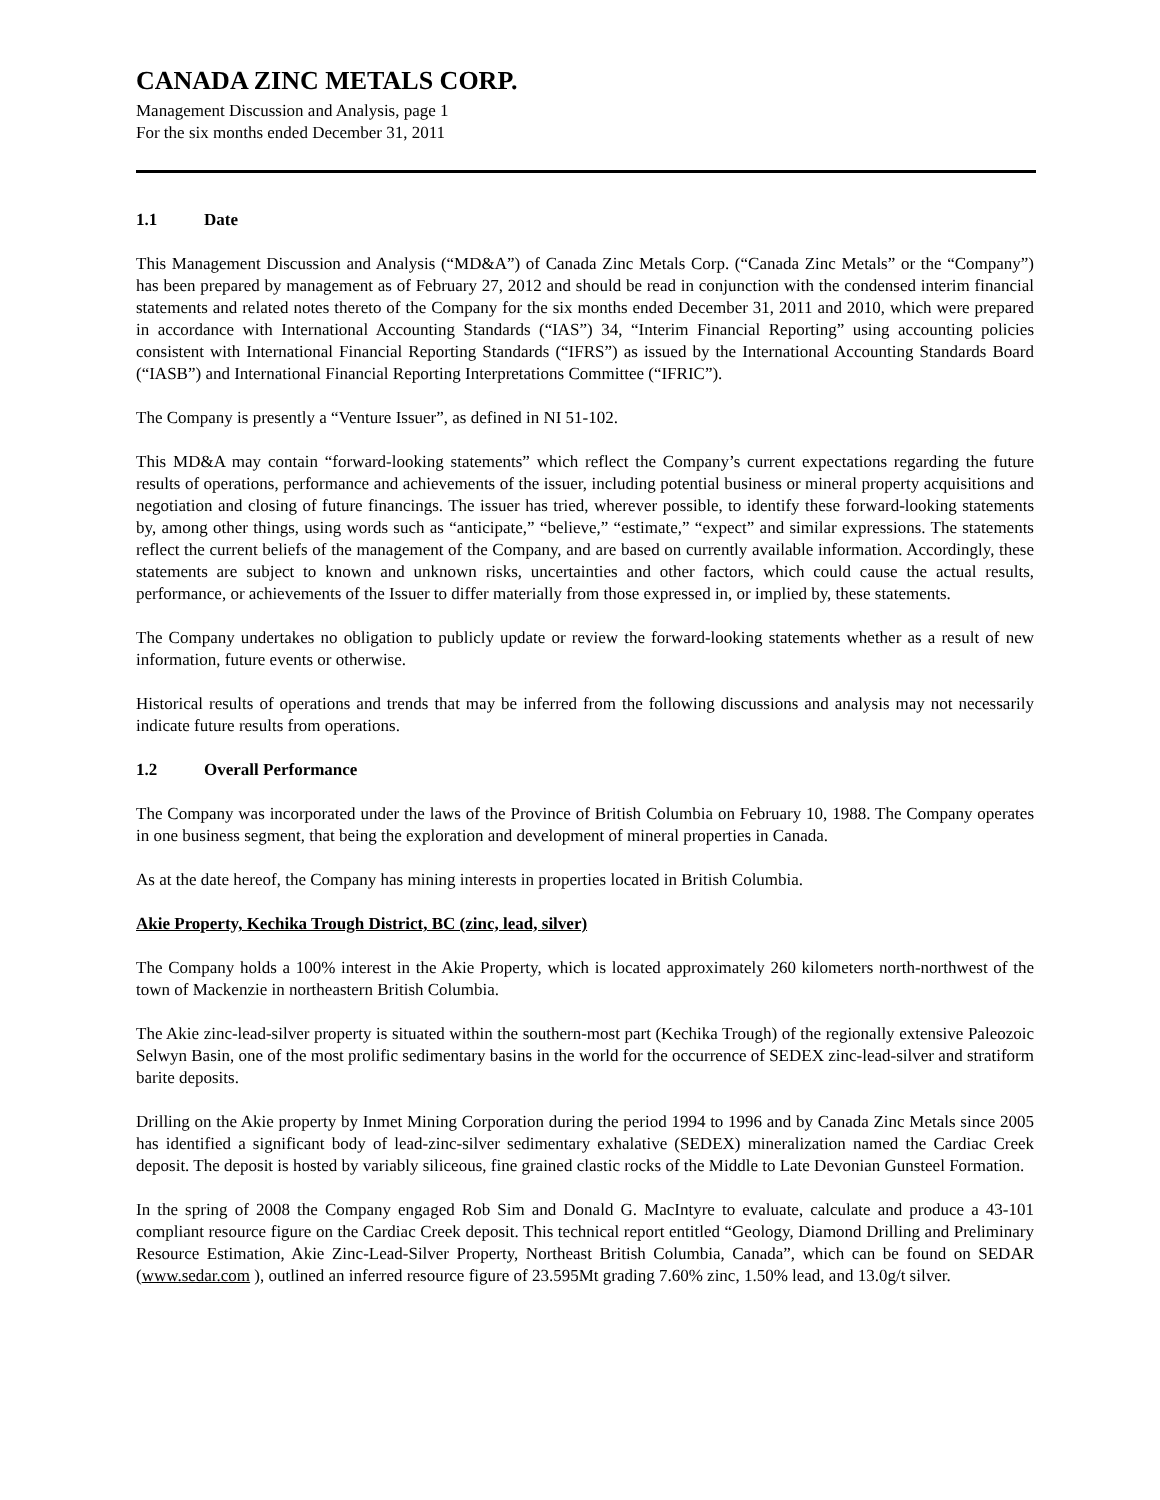CANADA ZINC METALS CORP.
Management Discussion and Analysis, page 1
For the six months ended December 31, 2011
1.1 Date
This Management Discussion and Analysis (“MD&A”) of Canada Zinc Metals Corp. (“Canada Zinc Metals” or the “Company”) has been prepared by management as of February 27, 2012 and should be read in conjunction with the condensed interim financial statements and related notes thereto of the Company for the six months ended December 31, 2011 and 2010, which were prepared in accordance with International Accounting Standards (“IAS”) 34, “Interim Financial Reporting” using accounting policies consistent with International Financial Reporting Standards (“IFRS”) as issued by the International Accounting Standards Board (“IASB”) and International Financial Reporting Interpretations Committee (“IFRIC”).
The Company is presently a “Venture Issuer”, as defined in NI 51-102.
This MD&A may contain “forward-looking statements” which reflect the Company’s current expectations regarding the future results of operations, performance and achievements of the issuer, including potential business or mineral property acquisitions and negotiation and closing of future financings. The issuer has tried, wherever possible, to identify these forward-looking statements by, among other things, using words such as “anticipate,” “believe,” “estimate,” “expect” and similar expressions. The statements reflect the current beliefs of the management of the Company, and are based on currently available information. Accordingly, these statements are subject to known and unknown risks, uncertainties and other factors, which could cause the actual results, performance, or achievements of the Issuer to differ materially from those expressed in, or implied by, these statements.
The Company undertakes no obligation to publicly update or review the forward-looking statements whether as a result of new information, future events or otherwise.
Historical results of operations and trends that may be inferred from the following discussions and analysis may not necessarily indicate future results from operations.
1.2 Overall Performance
The Company was incorporated under the laws of the Province of British Columbia on February 10, 1988. The Company operates in one business segment, that being the exploration and development of mineral properties in Canada.
As at the date hereof, the Company has mining interests in properties located in British Columbia.
Akie Property, Kechika Trough District, BC (zinc, lead, silver)
The Company holds a 100% interest in the Akie Property, which is located approximately 260 kilometers north-northwest of the town of Mackenzie in northeastern British Columbia.
The Akie zinc-lead-silver property is situated within the southern-most part (Kechika Trough) of the regionally extensive Paleozoic Selwyn Basin, one of the most prolific sedimentary basins in the world for the occurrence of SEDEX zinc-lead-silver and stratiform barite deposits.
Drilling on the Akie property by Inmet Mining Corporation during the period 1994 to 1996 and by Canada Zinc Metals since 2005 has identified a significant body of lead-zinc-silver sedimentary exhalative (SEDEX) mineralization named the Cardiac Creek deposit. The deposit is hosted by variably siliceous, fine grained clastic rocks of the Middle to Late Devonian Gunsteel Formation.
In the spring of 2008 the Company engaged Rob Sim and Donald G. MacIntyre to evaluate, calculate and produce a 43-101 compliant resource figure on the Cardiac Creek deposit. This technical report entitled “Geology, Diamond Drilling and Preliminary Resource Estimation, Akie Zinc-Lead-Silver Property, Northeast British Columbia, Canada”, which can be found on SEDAR (www.sedar.com ), outlined an inferred resource figure of 23.595Mt grading 7.60% zinc, 1.50% lead, and 13.0g/t silver.